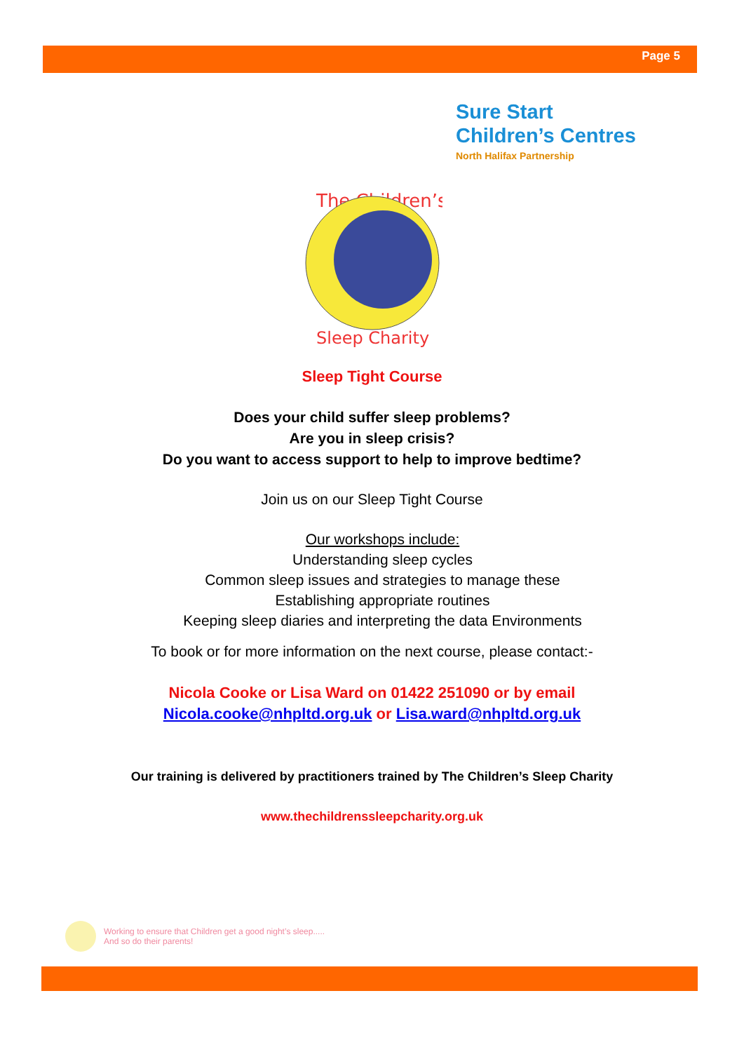Page 5
Sure Start
Children’s Centres
North Halifax Partnership
The Children’s
Sleep Charity
Sleep Tight Course
Does your child suffer sleep problems?
Are you in sleep crisis?
Do you want to access support to help to improve bedtime?
Join us on our Sleep Tight Course
Our workshops include:
Understanding sleep cycles
Common sleep issues and strategies to manage these
Establishing appropriate routines
Keeping sleep diaries and interpreting the data Environments
To book or for more information on the next course, please contact:-
Nicola Cooke or Lisa Ward on 01422 251090 or by email
Nicola.cooke@nhpltd.org.uk or Lisa.ward@nhpltd.org.uk
Our training is delivered by practitioners trained by The Children’s Sleep Charity
www.thechildrenssleepcharity.org.uk
Working to ensure that Children get a good night’s sleep.....
And so do their parents!